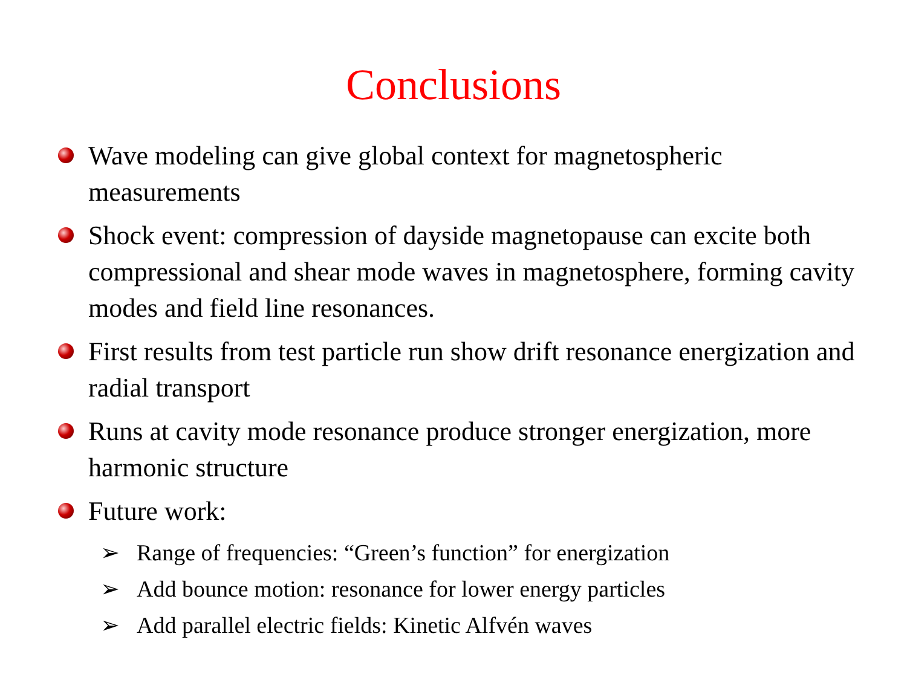Conclusions
Wave modeling can give global context for magnetospheric measurements
Shock event: compression of dayside magnetopause can excite both compressional and shear mode waves in magnetosphere, forming cavity modes and field line resonances.
First results from test particle run show drift resonance energization and radial transport
Runs at cavity mode resonance produce stronger energization, more harmonic structure
Future work:
➢ Range of frequencies: “Green’s function” for energization
➢ Add bounce motion: resonance for lower energy particles
➢ Add parallel electric fields: Kinetic Alfvén waves